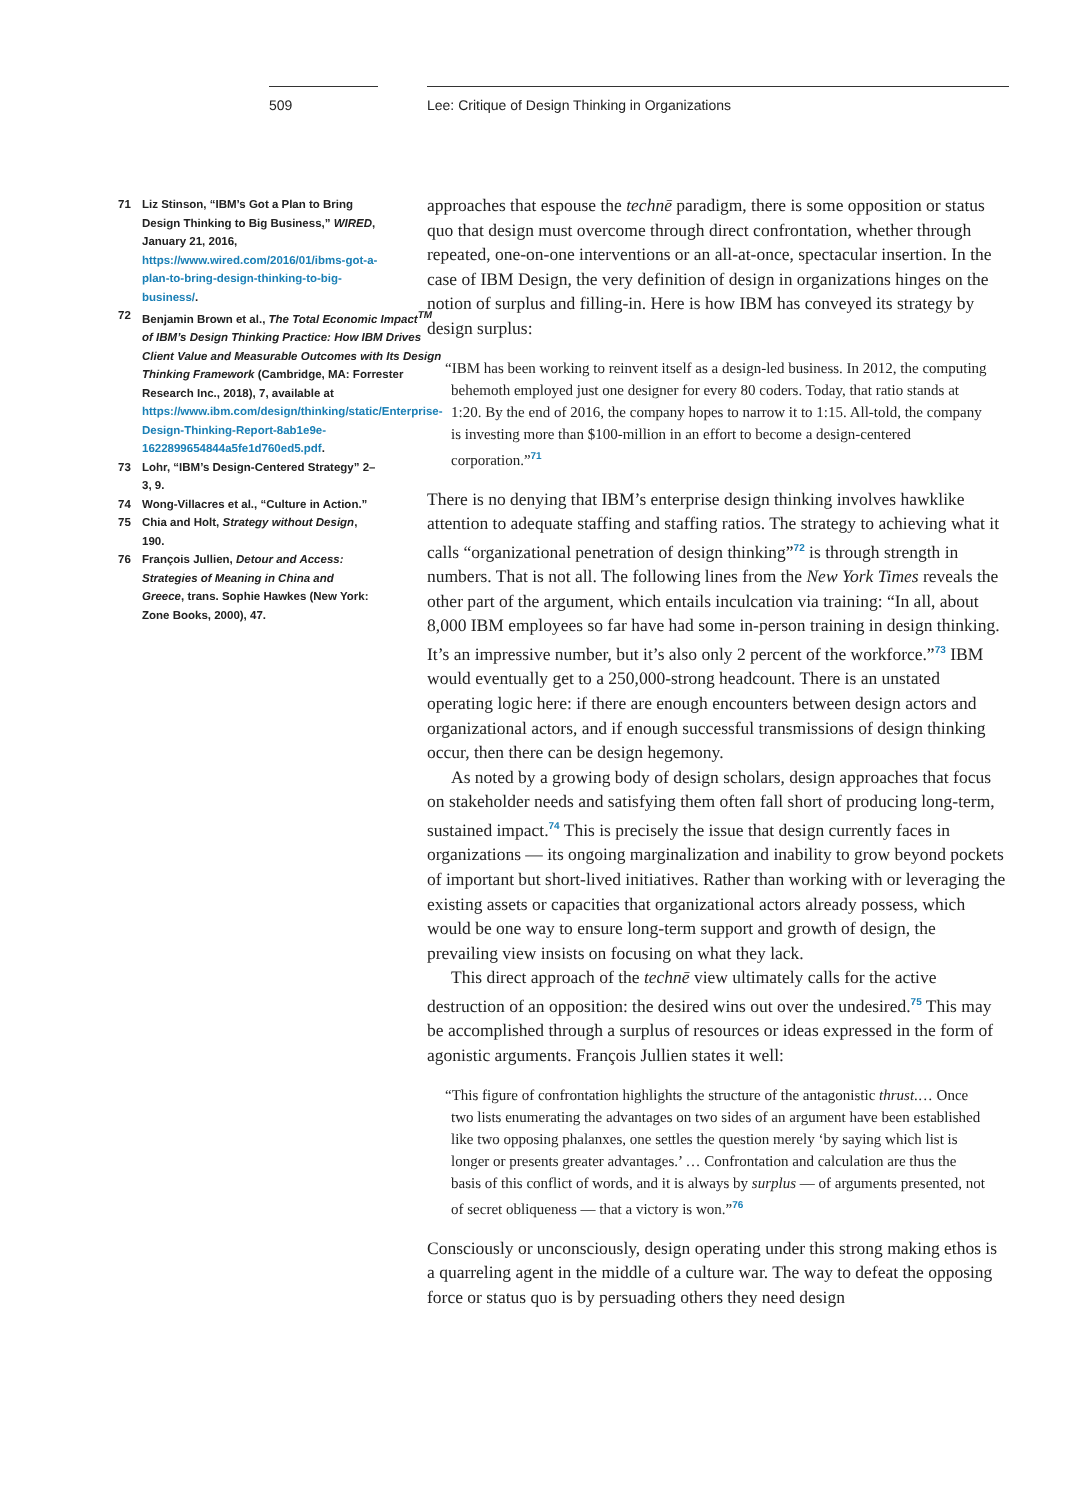509
71 Liz Stinson, “IBM’s Got a Plan to Bring Design Thinking to Big Business,” WIRED, January 21, 2016, https://www.wired.com/2016/01/ibms-got-a-plan-to-bring-design-thinking-to-big-business/.
72 Benjamin Brown et al., The Total Economic Impact<sup>TM</sup> of IBM’s Design Thinking Practice: How IBM Drives Client Value and Measurable Outcomes with Its Design Thinking Framework (Cambridge, MA: Forrester Research Inc., 2018), 7, available at https://www.ibm.com/design/thinking/static/Enterprise-Design-Thinking-Report-8ab1e9e-1622899654844a5fe1d760ed5.pdf.
73 Lohr, “IBM’s Design-Centered Strategy” 2–3, 9.
74 Wong-Villacres et al., “Culture in Action.”
75 Chia and Holt, Strategy without Design, 190.
76 François Jullien, Detour and Access: Strategies of Meaning in China and Greece, trans. Sophie Hawkes (New York: Zone Books, 2000), 47.
Lee: Critique of Design Thinking in Organizations
approaches that espouse the technē paradigm, there is some opposition or status quo that design must overcome through direct confrontation, whether through repeated, one-on-one interventions or an all-at-once, spectacular insertion. In the case of IBM Design, the very definition of design in organizations hinges on the notion of surplus and filling-in. Here is how IBM has conveyed its strategy by design surplus:
“IBM has been working to reinvent itself as a design-led business. In 2012, the computing behemoth employed just one designer for every 80 coders. Today, that ratio stands at 1:20. By the end of 2016, the company hopes to narrow it to 1:15. All-told, the company is investing more than $100-million in an effort to become a design-centered corporation.”<sup>71</sup>
There is no denying that IBM’s enterprise design thinking involves hawklike attention to adequate staffing and staffing ratios. The strategy to achieving what it calls “organizational penetration of design thinking”<sup>72</sup> is through strength in numbers. That is not all. The following lines from the New York Times reveals the other part of the argument, which entails inculcation via training: “In all, about 8,000 IBM employees so far have had some in-person training in design thinking. It’s an impressive number, but it’s also only 2 percent of the workforce.”<sup>73</sup> IBM would eventually get to a 250,000-strong headcount. There is an unstated operating logic here: if there are enough encounters between design actors and organizational actors, and if enough successful transmissions of design thinking occur, then there can be design hegemony.
As noted by a growing body of design scholars, design approaches that focus on stakeholder needs and satisfying them often fall short of producing long-term, sustained impact.<sup>74</sup> This is precisely the issue that design currently faces in organizations — its ongoing marginalization and inability to grow beyond pockets of important but short-lived initiatives. Rather than working with or leveraging the existing assets or capacities that organizational actors already possess, which would be one way to ensure long-term support and growth of design, the prevailing view insists on focusing on what they lack.
This direct approach of the technē view ultimately calls for the active destruction of an opposition: the desired wins out over the undesired.<sup>75</sup> This may be accomplished through a surplus of resources or ideas expressed in the form of agonistic arguments. François Jullien states it well:
“This figure of confrontation highlights the structure of the antagonistic thrust.… Once two lists enumerating the advantages on two sides of an argument have been established like two opposing phalanxes, one settles the question merely ‘by saying which list is longer or presents greater advantages.’ … Confrontation and calculation are thus the basis of this conflict of words, and it is always by surplus — of arguments presented, not of secret obliqueness — that a victory is won.”<sup>76</sup>
Consciously or unconsciously, design operating under this strong making ethos is a quarreling agent in the middle of a culture war. The way to defeat the opposing force or status quo is by persuading others they need design